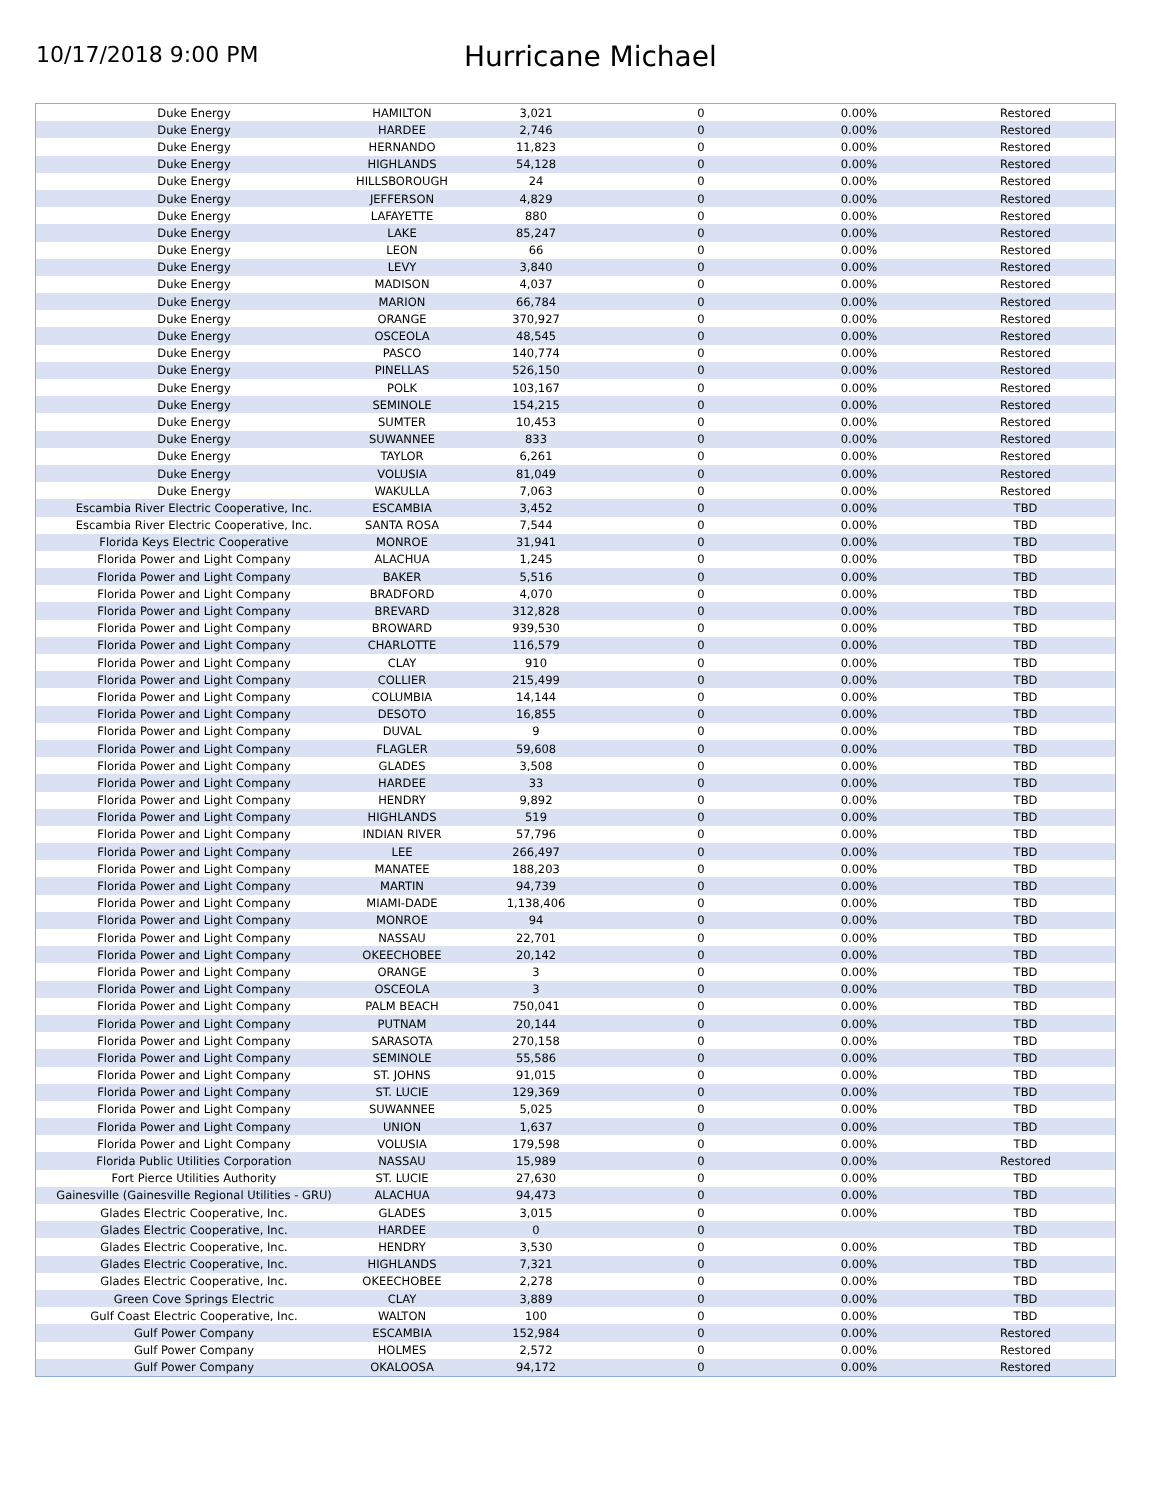10/17/2018 9:00 PM
Hurricane Michael
| Duke Energy | HAMILTON | 3,021 | 0 | 0.00% | Restored |
| Duke Energy | HARDEE | 2,746 | 0 | 0.00% | Restored |
| Duke Energy | HERNANDO | 11,823 | 0 | 0.00% | Restored |
| Duke Energy | HIGHLANDS | 54,128 | 0 | 0.00% | Restored |
| Duke Energy | HILLSBOROUGH | 24 | 0 | 0.00% | Restored |
| Duke Energy | JEFFERSON | 4,829 | 0 | 0.00% | Restored |
| Duke Energy | LAFAYETTE | 880 | 0 | 0.00% | Restored |
| Duke Energy | LAKE | 85,247 | 0 | 0.00% | Restored |
| Duke Energy | LEON | 66 | 0 | 0.00% | Restored |
| Duke Energy | LEVY | 3,840 | 0 | 0.00% | Restored |
| Duke Energy | MADISON | 4,037 | 0 | 0.00% | Restored |
| Duke Energy | MARION | 66,784 | 0 | 0.00% | Restored |
| Duke Energy | ORANGE | 370,927 | 0 | 0.00% | Restored |
| Duke Energy | OSCEOLA | 48,545 | 0 | 0.00% | Restored |
| Duke Energy | PASCO | 140,774 | 0 | 0.00% | Restored |
| Duke Energy | PINELLAS | 526,150 | 0 | 0.00% | Restored |
| Duke Energy | POLK | 103,167 | 0 | 0.00% | Restored |
| Duke Energy | SEMINOLE | 154,215 | 0 | 0.00% | Restored |
| Duke Energy | SUMTER | 10,453 | 0 | 0.00% | Restored |
| Duke Energy | SUWANNEE | 833 | 0 | 0.00% | Restored |
| Duke Energy | TAYLOR | 6,261 | 0 | 0.00% | Restored |
| Duke Energy | VOLUSIA | 81,049 | 0 | 0.00% | Restored |
| Duke Energy | WAKULLA | 7,063 | 0 | 0.00% | Restored |
| Escambia River Electric Cooperative, Inc. | ESCAMBIA | 3,452 | 0 | 0.00% | TBD |
| Escambia River Electric Cooperative, Inc. | SANTA ROSA | 7,544 | 0 | 0.00% | TBD |
| Florida Keys Electric Cooperative | MONROE | 31,941 | 0 | 0.00% | TBD |
| Florida Power and Light Company | ALACHUA | 1,245 | 0 | 0.00% | TBD |
| Florida Power and Light Company | BAKER | 5,516 | 0 | 0.00% | TBD |
| Florida Power and Light Company | BRADFORD | 4,070 | 0 | 0.00% | TBD |
| Florida Power and Light Company | BREVARD | 312,828 | 0 | 0.00% | TBD |
| Florida Power and Light Company | BROWARD | 939,530 | 0 | 0.00% | TBD |
| Florida Power and Light Company | CHARLOTTE | 116,579 | 0 | 0.00% | TBD |
| Florida Power and Light Company | CLAY | 910 | 0 | 0.00% | TBD |
| Florida Power and Light Company | COLLIER | 215,499 | 0 | 0.00% | TBD |
| Florida Power and Light Company | COLUMBIA | 14,144 | 0 | 0.00% | TBD |
| Florida Power and Light Company | DESOTO | 16,855 | 0 | 0.00% | TBD |
| Florida Power and Light Company | DUVAL | 9 | 0 | 0.00% | TBD |
| Florida Power and Light Company | FLAGLER | 59,608 | 0 | 0.00% | TBD |
| Florida Power and Light Company | GLADES | 3,508 | 0 | 0.00% | TBD |
| Florida Power and Light Company | HARDEE | 33 | 0 | 0.00% | TBD |
| Florida Power and Light Company | HENDRY | 9,892 | 0 | 0.00% | TBD |
| Florida Power and Light Company | HIGHLANDS | 519 | 0 | 0.00% | TBD |
| Florida Power and Light Company | INDIAN RIVER | 57,796 | 0 | 0.00% | TBD |
| Florida Power and Light Company | LEE | 266,497 | 0 | 0.00% | TBD |
| Florida Power and Light Company | MANATEE | 188,203 | 0 | 0.00% | TBD |
| Florida Power and Light Company | MARTIN | 94,739 | 0 | 0.00% | TBD |
| Florida Power and Light Company | MIAMI-DADE | 1,138,406 | 0 | 0.00% | TBD |
| Florida Power and Light Company | MONROE | 94 | 0 | 0.00% | TBD |
| Florida Power and Light Company | NASSAU | 22,701 | 0 | 0.00% | TBD |
| Florida Power and Light Company | OKEECHOBEE | 20,142 | 0 | 0.00% | TBD |
| Florida Power and Light Company | ORANGE | 3 | 0 | 0.00% | TBD |
| Florida Power and Light Company | OSCEOLA | 3 | 0 | 0.00% | TBD |
| Florida Power and Light Company | PALM BEACH | 750,041 | 0 | 0.00% | TBD |
| Florida Power and Light Company | PUTNAM | 20,144 | 0 | 0.00% | TBD |
| Florida Power and Light Company | SARASOTA | 270,158 | 0 | 0.00% | TBD |
| Florida Power and Light Company | SEMINOLE | 55,586 | 0 | 0.00% | TBD |
| Florida Power and Light Company | ST. JOHNS | 91,015 | 0 | 0.00% | TBD |
| Florida Power and Light Company | ST. LUCIE | 129,369 | 0 | 0.00% | TBD |
| Florida Power and Light Company | SUWANNEE | 5,025 | 0 | 0.00% | TBD |
| Florida Power and Light Company | UNION | 1,637 | 0 | 0.00% | TBD |
| Florida Power and Light Company | VOLUSIA | 179,598 | 0 | 0.00% | TBD |
| Florida Public Utilities Corporation | NASSAU | 15,989 | 0 | 0.00% | Restored |
| Fort Pierce Utilities Authority | ST. LUCIE | 27,630 | 0 | 0.00% | TBD |
| Gainesville (Gainesville Regional Utilities - GRU) | ALACHUA | 94,473 | 0 | 0.00% | TBD |
| Glades Electric Cooperative, Inc. | GLADES | 3,015 | 0 | 0.00% | TBD |
| Glades Electric Cooperative, Inc. | HARDEE | 0 | 0 | | TBD |
| Glades Electric Cooperative, Inc. | HENDRY | 3,530 | 0 | 0.00% | TBD |
| Glades Electric Cooperative, Inc. | HIGHLANDS | 7,321 | 0 | 0.00% | TBD |
| Glades Electric Cooperative, Inc. | OKEECHOBEE | 2,278 | 0 | 0.00% | TBD |
| Green Cove Springs Electric | CLAY | 3,889 | 0 | 0.00% | TBD |
| Gulf Coast Electric Cooperative, Inc. | WALTON | 100 | 0 | 0.00% | TBD |
| Gulf Power Company | ESCAMBIA | 152,984 | 0 | 0.00% | Restored |
| Gulf Power Company | HOLMES | 2,572 | 0 | 0.00% | Restored |
| Gulf Power Company | OKALOOSA | 94,172 | 0 | 0.00% | Restored |